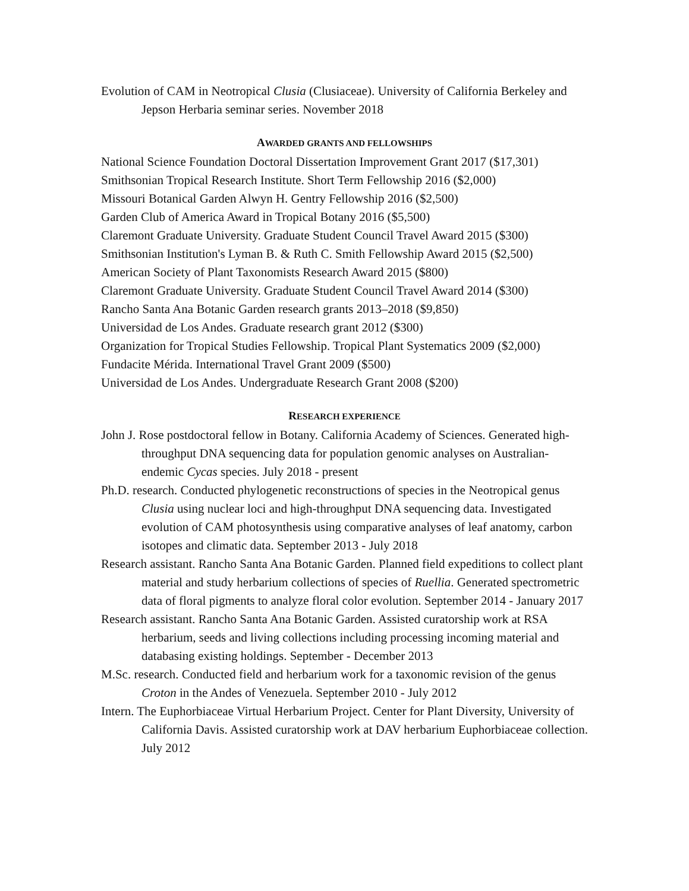Evolution of CAM in Neotropical Clusia (Clusiaceae). University of California Berkeley and Jepson Herbaria seminar series. November 2018
AWARDED GRANTS AND FELLOWSHIPS
National Science Foundation Doctoral Dissertation Improvement Grant 2017 ($17,301)
Smithsonian Tropical Research Institute. Short Term Fellowship 2016 ($2,000)
Missouri Botanical Garden Alwyn H. Gentry Fellowship 2016 ($2,500)
Garden Club of America Award in Tropical Botany 2016 ($5,500)
Claremont Graduate University. Graduate Student Council Travel Award 2015 ($300)
Smithsonian Institution's Lyman B. & Ruth C. Smith Fellowship Award 2015 ($2,500)
American Society of Plant Taxonomists Research Award 2015 ($800)
Claremont Graduate University. Graduate Student Council Travel Award 2014 ($300)
Rancho Santa Ana Botanic Garden research grants 2013–2018 ($9,850)
Universidad de Los Andes. Graduate research grant 2012 ($300)
Organization for Tropical Studies Fellowship. Tropical Plant Systematics 2009 ($2,000)
Fundacite Mérida. International Travel Grant 2009 ($500)
Universidad de Los Andes. Undergraduate Research Grant 2008 ($200)
RESEARCH EXPERIENCE
John J. Rose postdoctoral fellow in Botany. California Academy of Sciences. Generated high-throughput DNA sequencing data for population genomic analyses on Australian-endemic Cycas species. July 2018 - present
Ph.D. research. Conducted phylogenetic reconstructions of species in the Neotropical genus Clusia using nuclear loci and high-throughput DNA sequencing data. Investigated evolution of CAM photosynthesis using comparative analyses of leaf anatomy, carbon isotopes and climatic data. September 2013 - July 2018
Research assistant. Rancho Santa Ana Botanic Garden. Planned field expeditions to collect plant material and study herbarium collections of species of Ruellia. Generated spectrometric data of floral pigments to analyze floral color evolution. September 2014 - January 2017
Research assistant. Rancho Santa Ana Botanic Garden. Assisted curatorship work at RSA herbarium, seeds and living collections including processing incoming material and databasing existing holdings. September - December 2013
M.Sc. research. Conducted field and herbarium work for a taxonomic revision of the genus Croton in the Andes of Venezuela. September 2010 - July 2012
Intern. The Euphorbiaceae Virtual Herbarium Project. Center for Plant Diversity, University of California Davis. Assisted curatorship work at DAV herbarium Euphorbiaceae collection. July 2012